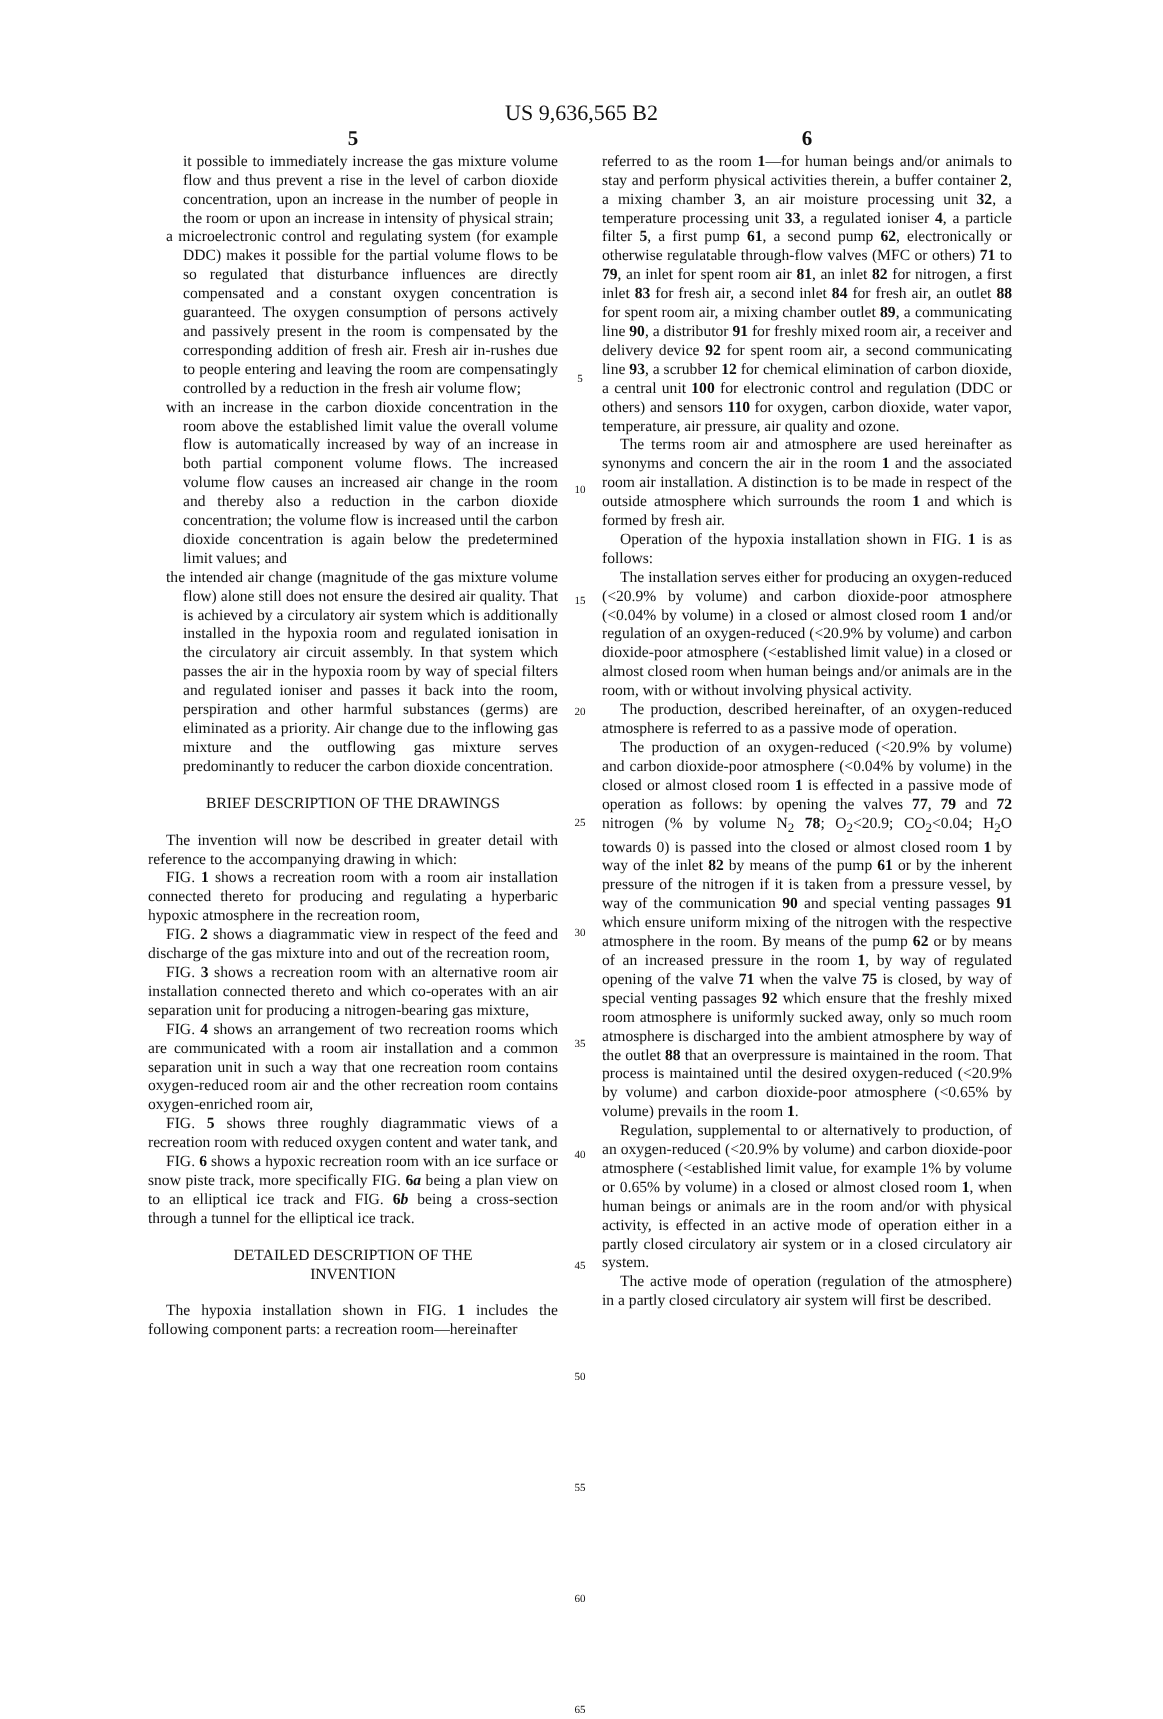US 9,636,565 B2
5
it possible to immediately increase the gas mixture volume flow and thus prevent a rise in the level of carbon dioxide concentration, upon an increase in the number of people in the room or upon an increase in intensity of physical strain;
a microelectronic control and regulating system (for example DDC) makes it possible for the partial volume flows to be so regulated that disturbance influences are directly compensated and a constant oxygen concentration is guaranteed. The oxygen consumption of persons actively and passively present in the room is compensated by the corresponding addition of fresh air. Fresh air in-rushes due to people entering and leaving the room are compensatingly controlled by a reduction in the fresh air volume flow;
with an increase in the carbon dioxide concentration in the room above the established limit value the overall volume flow is automatically increased by way of an increase in both partial component volume flows. The increased volume flow causes an increased air change in the room and thereby also a reduction in the carbon dioxide concentration; the volume flow is increased until the carbon dioxide concentration is again below the predetermined limit values; and
the intended air change (magnitude of the gas mixture volume flow) alone still does not ensure the desired air quality. That is achieved by a circulatory air system which is additionally installed in the hypoxia room and regulated ionisation in the circulatory air circuit assembly. In that system which passes the air in the hypoxia room by way of special filters and regulated ioniser and passes it back into the room, perspiration and other harmful substances (germs) are eliminated as a priority. Air change due to the inflowing gas mixture and the outflowing gas mixture serves predominantly to reducer the carbon dioxide concentration.
BRIEF DESCRIPTION OF THE DRAWINGS
The invention will now be described in greater detail with reference to the accompanying drawing in which:
FIG. 1 shows a recreation room with a room air installation connected thereto for producing and regulating a hyperbaric hypoxic atmosphere in the recreation room,
FIG. 2 shows a diagrammatic view in respect of the feed and discharge of the gas mixture into and out of the recreation room,
FIG. 3 shows a recreation room with an alternative room air installation connected thereto and which co-operates with an air separation unit for producing a nitrogen-bearing gas mixture,
FIG. 4 shows an arrangement of two recreation rooms which are communicated with a room air installation and a common separation unit in such a way that one recreation room contains oxygen-reduced room air and the other recreation room contains oxygen-enriched room air,
FIG. 5 shows three roughly diagrammatic views of a recreation room with reduced oxygen content and water tank, and
FIG. 6 shows a hypoxic recreation room with an ice surface or snow piste track, more specifically FIG. 6a being a plan view on to an elliptical ice track and FIG. 6b being a cross-section through a tunnel for the elliptical ice track.
DETAILED DESCRIPTION OF THE
INVENTION
The hypoxia installation shown in FIG. 1 includes the following component parts: a recreation room—hereinafter
5
10
15
20
25
30
35
40
45
50
55
60
65
6
referred to as the room 1—for human beings and/or animals to stay and perform physical activities therein, a buffer container 2, a mixing chamber 3, an air moisture processing unit 32, a temperature processing unit 33, a regulated ioniser 4, a particle filter 5, a first pump 61, a second pump 62, electronically or otherwise regulatable through-flow valves (MFC or others) 71 to 79, an inlet for spent room air 81, an inlet 82 for nitrogen, a first inlet 83 for fresh air, a second inlet 84 for fresh air, an outlet 88 for spent room air, a mixing chamber outlet 89, a communicating line 90, a distributor 91 for freshly mixed room air, a receiver and delivery device 92 for spent room air, a second communicating line 93, a scrubber 12 for chemical elimination of carbon dioxide, a central unit 100 for electronic control and regulation (DDC or others) and sensors 110 for oxygen, carbon dioxide, water vapor, temperature, air pressure, air quality and ozone.
The terms room air and atmosphere are used hereinafter as synonyms and concern the air in the room 1 and the associated room air installation. A distinction is to be made in respect of the outside atmosphere which surrounds the room 1 and which is formed by fresh air.
Operation of the hypoxia installation shown in FIG. 1 is as follows:
The installation serves either for producing an oxygen-reduced (<20.9% by volume) and carbon dioxide-poor atmosphere (<0.04% by volume) in a closed or almost closed room 1 and/or regulation of an oxygen-reduced (<20.9% by volume) and carbon dioxide-poor atmosphere (<established limit value) in a closed or almost closed room when human beings and/or animals are in the room, with or without involving physical activity.
The production, described hereinafter, of an oxygen-reduced atmosphere is referred to as a passive mode of operation.
The production of an oxygen-reduced (<20.9% by volume) and carbon dioxide-poor atmosphere (<0.04% by volume) in the closed or almost closed room 1 is effected in a passive mode of operation as follows: by opening the valves 77, 79 and 72 nitrogen (% by volume N<sub>2</sub> 78; O<sub>2</sub><20.9; CO<sub>2</sub><0.04; H<sub>2</sub>O towards 0) is passed into the closed or almost closed room 1 by way of the inlet 82 by means of the pump 61 or by the inherent pressure of the nitrogen if it is taken from a pressure vessel, by way of the communication 90 and special venting passages 91 which ensure uniform mixing of the nitrogen with the respective atmosphere in the room. By means of the pump 62 or by means of an increased pressure in the room 1, by way of regulated opening of the valve 71 when the valve 75 is closed, by way of special venting passages 92 which ensure that the freshly mixed room atmosphere is uniformly sucked away, only so much room atmosphere is discharged into the ambient atmosphere by way of the outlet 88 that an overpressure is maintained in the room. That process is maintained until the desired oxygen-reduced (<20.9% by volume) and carbon dioxide-poor atmosphere (<0.65% by volume) prevails in the room 1.
Regulation, supplemental to or alternatively to production, of an oxygen-reduced (<20.9% by volume) and carbon dioxide-poor atmosphere (<established limit value, for example 1% by volume or 0.65% by volume) in a closed or almost closed room 1, when human beings or animals are in the room and/or with physical activity, is effected in an active mode of operation either in a partly closed circulatory air system or in a closed circulatory air system.
The active mode of operation (regulation of the atmosphere) in a partly closed circulatory air system will first be described.